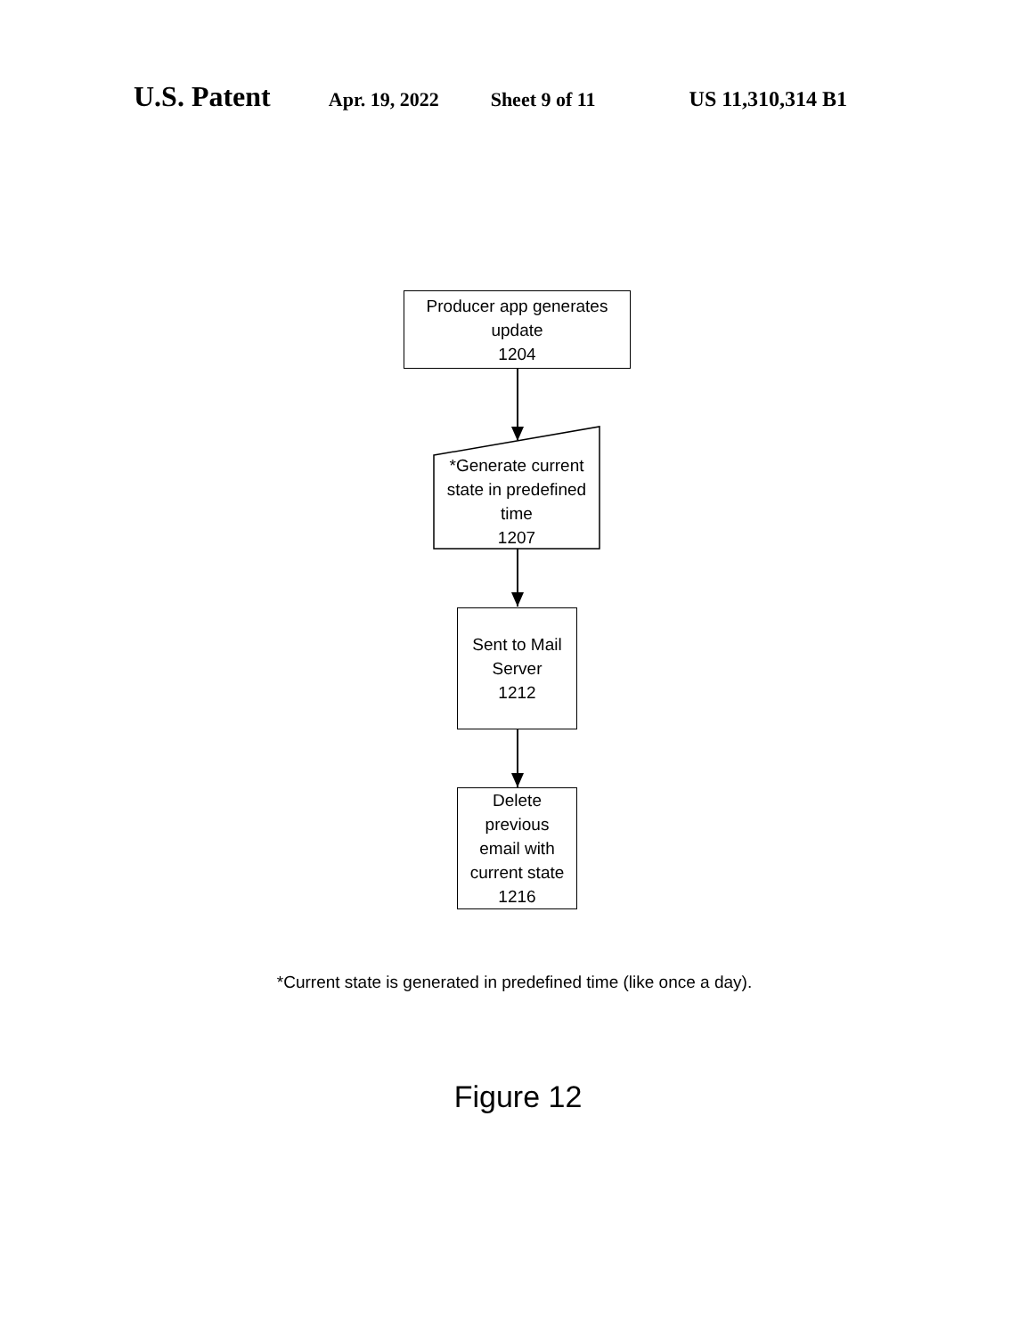U.S. Patent Apr. 19, 2022 Sheet 9 of 11 US 11,310,314 B1
Producer app generates
update
1204
*Generate current
state in predefined
time
1207
Sent to Mail
Server
1212
Delete
previous
email with
current state
1216
*Current state is generated in predefined time (like once a day).
Figure 12